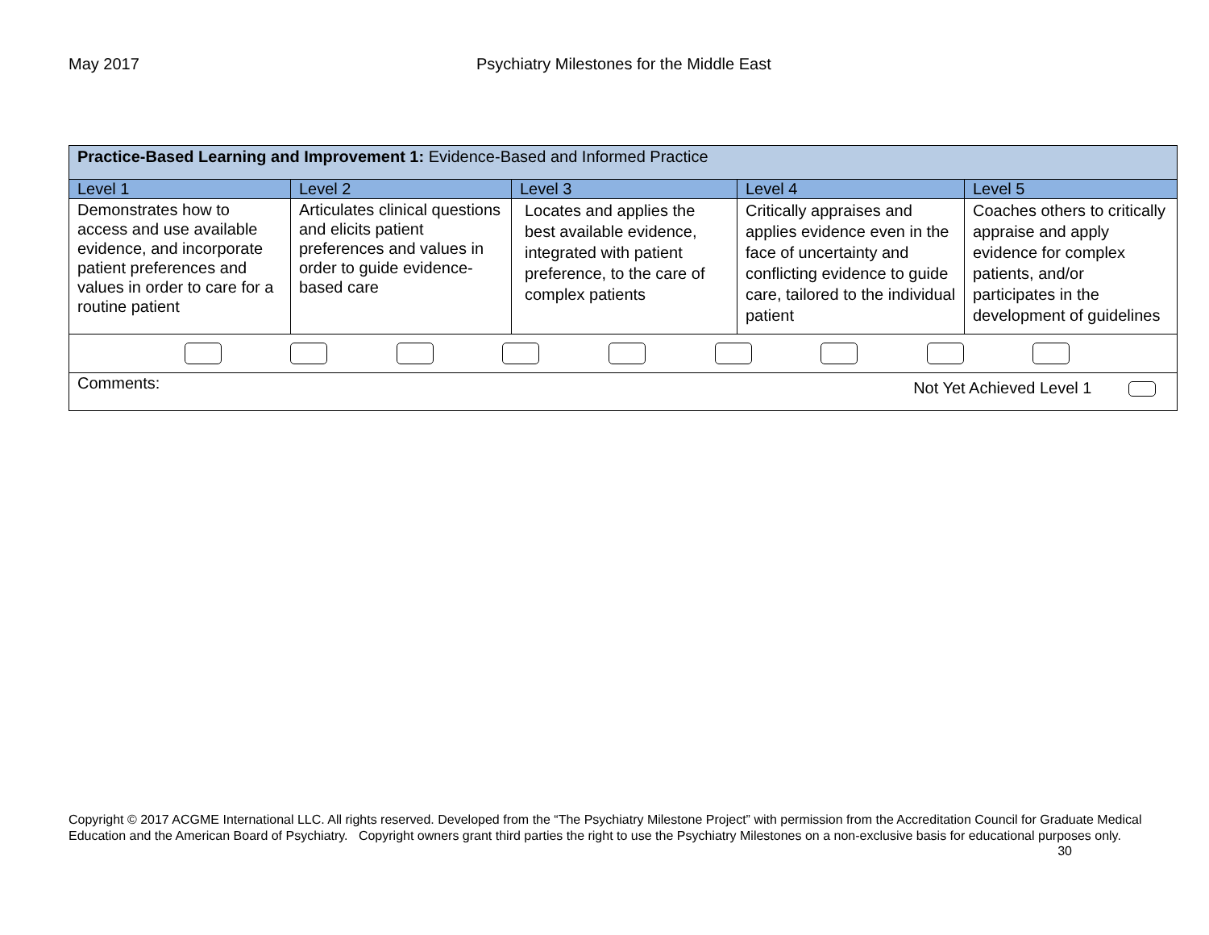May 2017 Psychiatry Milestones for the Middle East
| Practice-Based Learning and Improvement 1: Evidence-Based and Informed Practice | | | | |
| Level 1 | Level 2 | Level 3 | Level 4 | Level 5 |
| Demonstrates how to access and use available evidence, and incorporate patient preferences and values in order to care for a routine patient | Articulates clinical questions and elicits patient preferences and values in order to guide evidence-based care | Locates and applies the best available evidence, integrated with patient preference, to the care of complex patients | Critically appraises and applies evidence even in the face of uncertainty and conflicting evidence to guide care, tailored to the individual patient | Coaches others to critically appraise and apply evidence for complex patients, and/or participates in the development of guidelines |
| Comments: Not Yet Achieved Level 1 | | | | |
Copyright © 2017 ACGME International LLC. All rights reserved. Developed from the “The Psychiatry Milestone Project” with permission from the Accreditation Council for Graduate Medical Education and the American Board of Psychiatry. Copyright owners grant third parties the right to use the Psychiatry Milestones on a non-exclusive basis for educational purposes only. 30